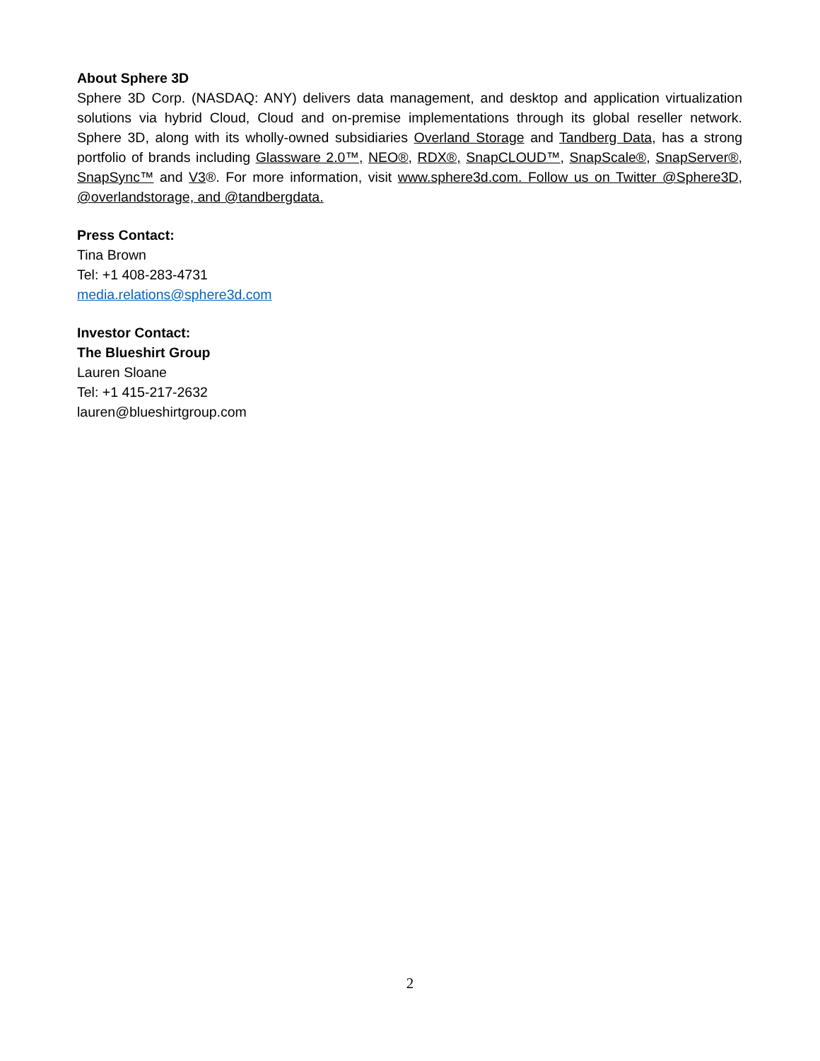About Sphere 3D
Sphere 3D Corp. (NASDAQ: ANY) delivers data management, and desktop and application virtualization solutions via hybrid Cloud, Cloud and on-premise implementations through its global reseller network. Sphere 3D, along with its wholly-owned subsidiaries Overland Storage and Tandberg Data, has a strong portfolio of brands including Glassware 2.0™, NEO®, RDX®, SnapCLOUD™, SnapScale®, SnapServer®, SnapSync™ and V3®. For more information, visit www.sphere3d.com. Follow us on Twitter @Sphere3D, @overlandstorage, and @tandbergdata.
Press Contact:
Tina Brown
Tel: +1 408-283-4731
media.relations@sphere3d.com
Investor Contact:
The Blueshirt Group
Lauren Sloane
Tel: +1 415-217-2632
lauren@blueshirtgroup.com
2